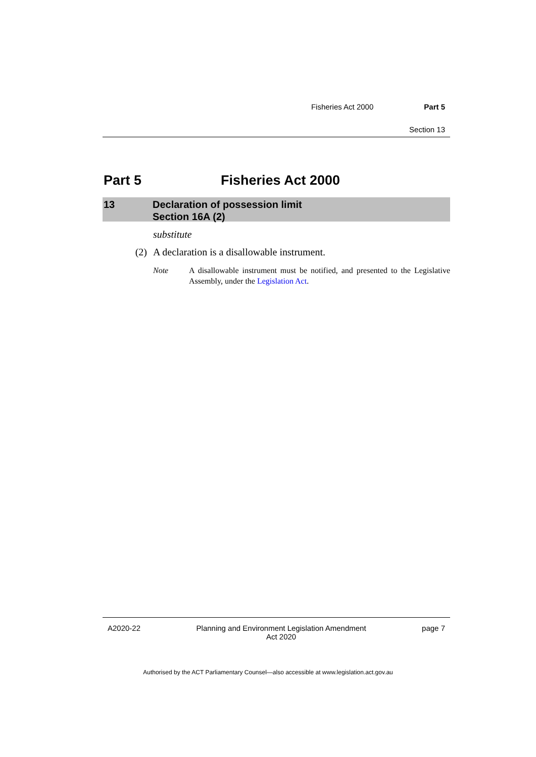Fisheries Act 2000 Part 5
Section 13
Part 5 Fisheries Act 2000
13 Declaration of possession limit
Section 16A (2)
substitute
(2) A declaration is a disallowable instrument.
Note A disallowable instrument must be notified, and presented to the Legislative Assembly, under the Legislation Act.
A2020-22 Planning and Environment Legislation Amendment
Act 2020
page 7
Authorised by the ACT Parliamentary Counsel—also accessible at www.legislation.act.gov.au